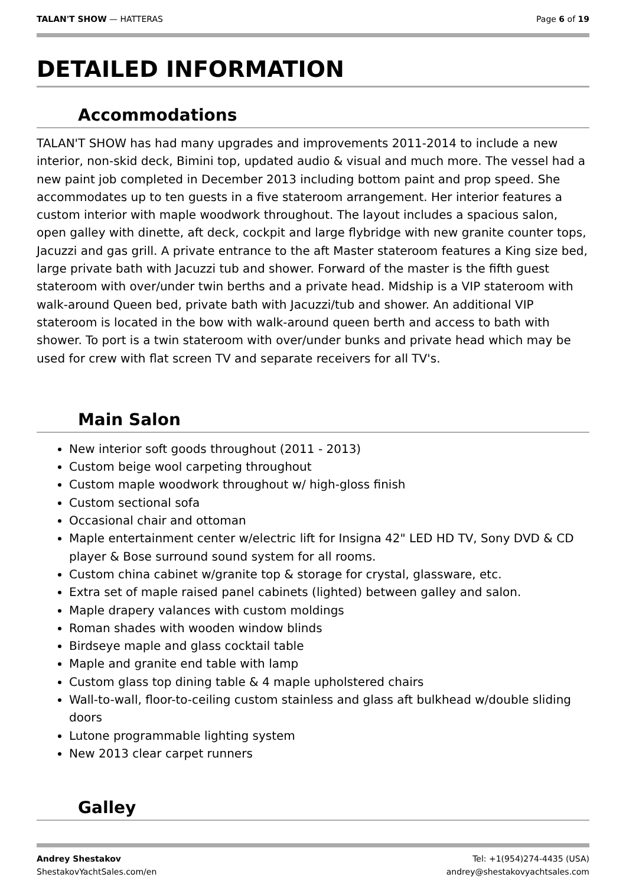TALAN'T SHOW — HATTERAS Page 6 of 19
DETAILED INFORMATION
Accommodations
TALAN'T SHOW has had many upgrades and improvements 2011-2014 to include a new interior, non-skid deck, Bimini top, updated audio & visual and much more. The vessel had a new paint job completed in December 2013 including bottom paint and prop speed. She accommodates up to ten guests in a five stateroom arrangement. Her interior features a custom interior with maple woodwork throughout. The layout includes a spacious salon, open galley with dinette, aft deck, cockpit and large flybridge with new granite counter tops, Jacuzzi and gas grill. A private entrance to the aft Master stateroom features a King size bed, large private bath with Jacuzzi tub and shower. Forward of the master is the fifth guest stateroom with over/under twin berths and a private head. Midship is a VIP stateroom with walk-around Queen bed, private bath with Jacuzzi/tub and shower. An additional VIP stateroom is located in the bow with walk-around queen berth and access to bath with shower. To port is a twin stateroom with over/under bunks and private head which may be used for crew with flat screen TV and separate receivers for all TV's.
Main Salon
New interior soft goods throughout (2011 - 2013)
Custom beige wool carpeting throughout
Custom maple woodwork throughout w/ high-gloss finish
Custom sectional sofa
Occasional chair and ottoman
Maple entertainment center w/electric lift for Insigna 42" LED HD TV, Sony DVD & CD player & Bose surround sound system for all rooms.
Custom china cabinet w/granite top & storage for crystal, glassware, etc.
Extra set of maple raised panel cabinets (lighted) between galley and salon.
Maple drapery valances with custom moldings
Roman shades with wooden window blinds
Birdseye maple and glass cocktail table
Maple and granite end table with lamp
Custom glass top dining table & 4 maple upholstered chairs
Wall-to-wall, floor-to-ceiling custom stainless and glass aft bulkhead w/double sliding doors
Lutone programmable lighting system
New 2013 clear carpet runners
Galley
Andrey Shestakov
ShestakovYachtSales.com/en
Tel: +1(954)274-4435 (USA)
andrey@shestakovyachtsales.com